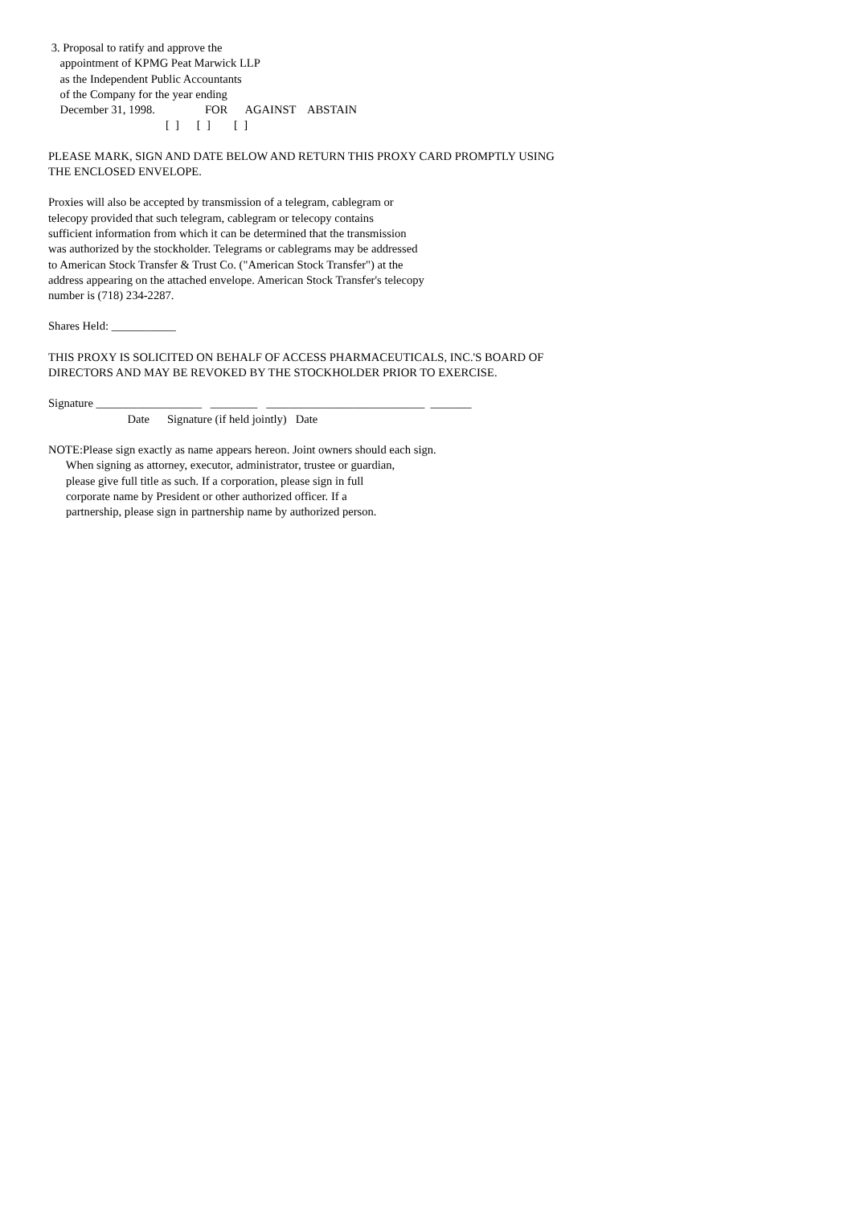3. Proposal to ratify and approve the
    appointment of KPMG Peat Marwick LLP
    as the Independent Public Accountants
    of the Company for the year ending
    December 31, 1998.                 FOR      AGAINST    ABSTAIN
                                        [  ]      [  ]        [  ]
PLEASE MARK, SIGN AND DATE BELOW AND RETURN THIS PROXY CARD PROMPTLY USING
THE ENCLOSED ENVELOPE.
Proxies will also be accepted by transmission of a telegram, cablegram or
telecopy provided that such telegram, cablegram or telecopy contains
sufficient information from which it can be determined that the transmission
was authorized by the stockholder. Telegrams or cablegrams may be addressed
to American Stock Transfer & Trust Co. ("American Stock Transfer") at the
address appearing on the attached envelope. American Stock Transfer's telecopy
number is (718) 234-2287.
Shares Held: ___________
THIS PROXY IS SOLICITED ON BEHALF OF ACCESS PHARMACEUTICALS, INC.'S BOARD OF
DIRECTORS AND MAY BE REVOKED BY THE STOCKHOLDER PRIOR TO EXERCISE.
Signature __________________   ________   ___________________________  _______
                           Date      Signature (if held jointly)   Date
NOTE:Please sign exactly as name appears hereon. Joint owners should each sign.
      When signing as attorney, executor, administrator, trustee or guardian,
      please give full title as such. If a corporation, please sign in full
      corporate name by President or other authorized officer. If a
      partnership, please sign in partnership name by authorized person.